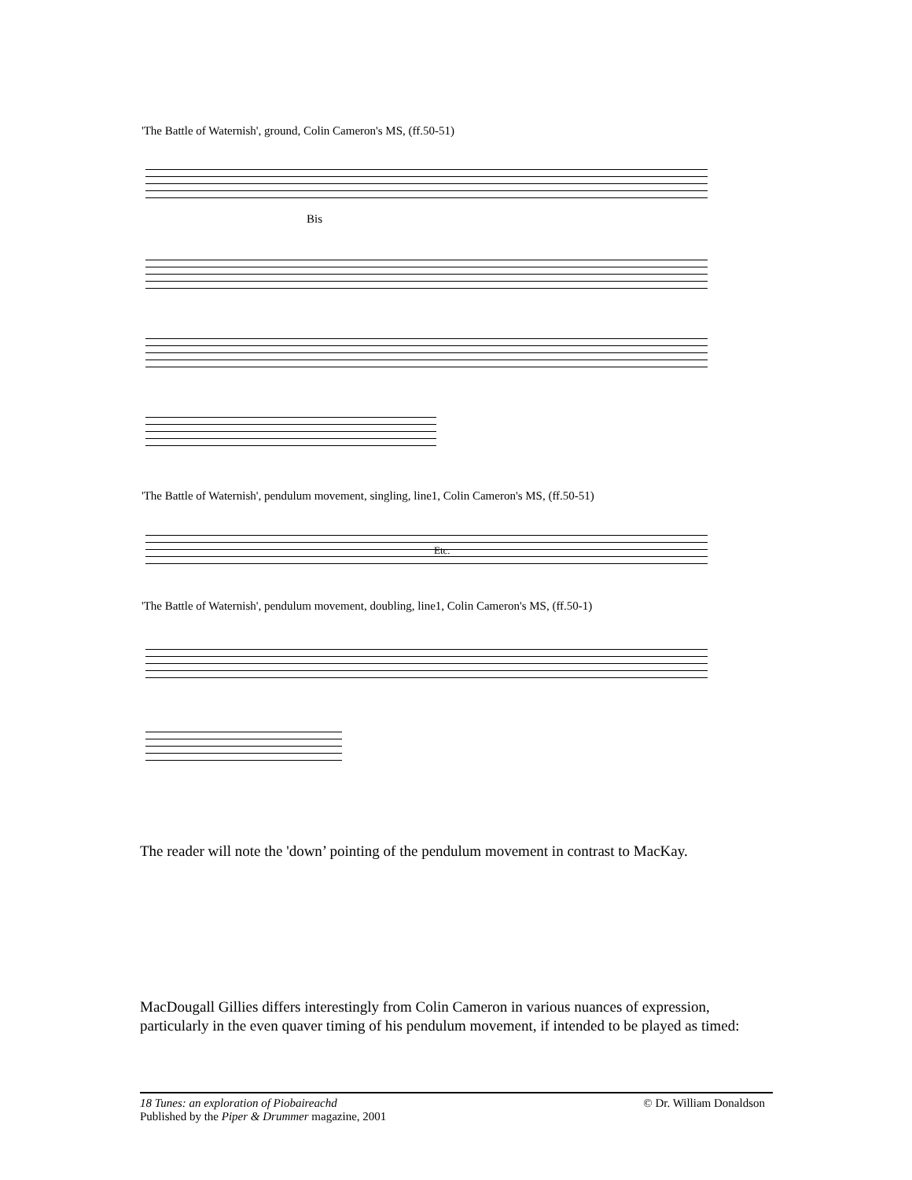'The Battle of Waternish', ground, Colin Cameron's MS, (ff.50-51)
Bis
'The Battle of Waternish', pendulum movement, singling, line1, Colin Cameron's MS, (ff.50-51)
Etc.
'The Battle of Waternish', pendulum movement, doubling, line1, Colin Cameron's MS, (ff.50-1)
The reader will note the 'down’ pointing of the pendulum movement in contrast to MacKay.
MacDougall Gillies differs interestingly from Colin Cameron in various nuances of expression, particularly in the even quaver timing of his pendulum movement, if intended to be played as timed:
© Dr. William Donaldson 18 Tunes: an exploration of Piobaireachd
Published by the Piper & Drummer magazine, 2001